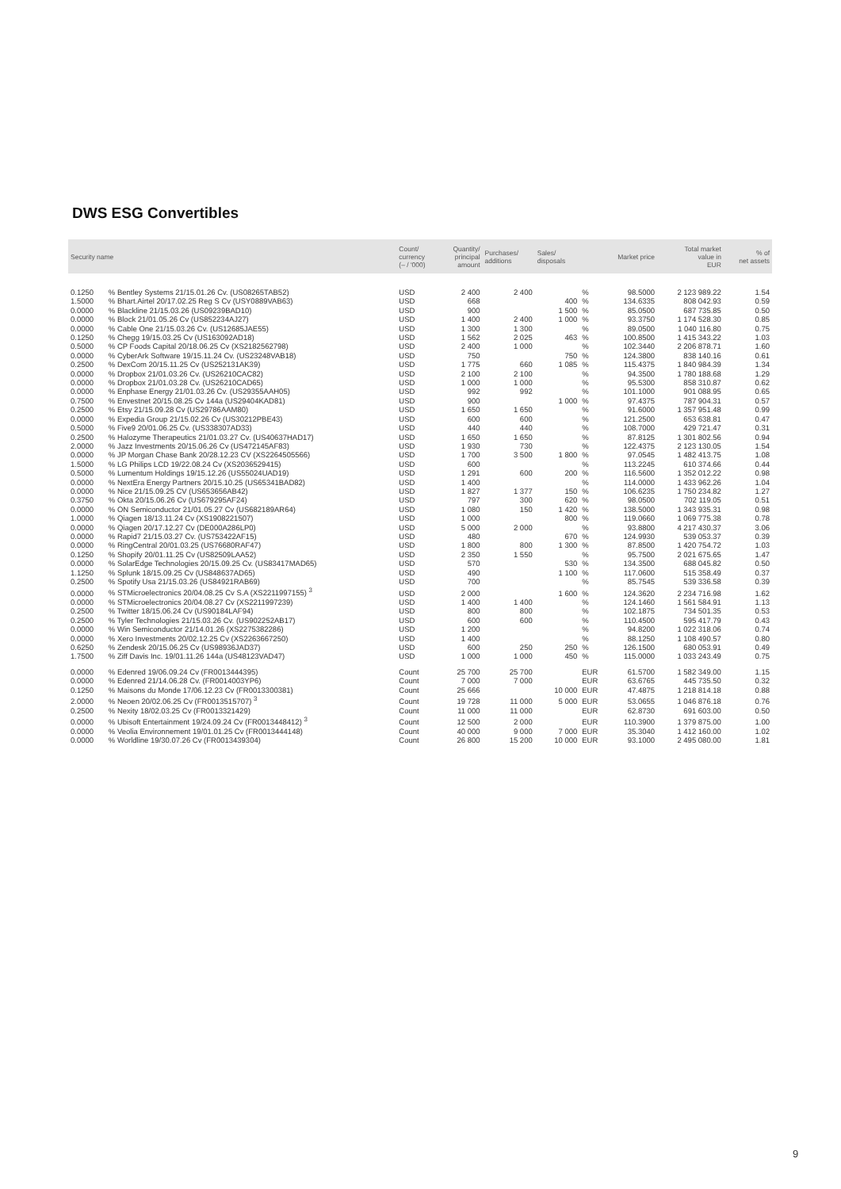DWS ESG Convertibles
| Security name | | Count/ currency (– / '000) | Quantity/ principal amount | Purchases/ additions | Sales/ disposals | Market price | | Total market value in EUR | % of net assets |
| --- | --- | --- | --- | --- | --- | --- | --- | --- | --- |
| 0.1250 | % Bentley Systems 21/15.01.26 Cv. (US08265TAB52) | USD | 2 400 | 2 400 | | % | 98.5000 | 2 123 989.22 | 1.54 |
| 1.5000 | % Bhart.Airtel 20/17.02.25 Reg S Cv (USY0889VAB63) | USD | 668 | | 400 | % | 134.6335 | 808 042.93 | 0.59 |
| 0.0000 | % Blackline 21/15.03.26 (US09239BAD10) | USD | 900 | | 1 500 | % | 85.0500 | 687 735.85 | 0.50 |
| 0.0000 | % Block 21/01.05.26 Cv (US852234AJ27) | USD | 1 400 | 2 400 | 1 000 | % | 93.3750 | 1 174 528.30 | 0.85 |
| 0.0000 | % Cable One 21/15.03.26 Cv. (US12685JAE55) | USD | 1 300 | 1 300 | | % | 89.0500 | 1 040 116.80 | 0.75 |
| 0.1250 | % Chegg 19/15.03.25 Cv (US163092AD18) | USD | 1 562 | 2 025 | 463 | % | 100.8500 | 1 415 343.22 | 1.03 |
| 0.5000 | % CP Foods Capital 20/18.06.25 Cv (XS2182562798) | USD | 2 400 | 1 000 | | % | 102.3440 | 2 206 878.71 | 1.60 |
| 0.0000 | % CyberArk Software 19/15.11.24 Cv. (US23248VAB18) | USD | 750 | | 750 | % | 124.3800 | 838 140.16 | 0.61 |
| 0.2500 | % DexCom 20/15.11.25 Cv (US252131AK39) | USD | 1 775 | 660 | 1 085 | % | 115.4375 | 1 840 984.39 | 1.34 |
| 0.0000 | % Dropbox 21/01.03.26 Cv. (US26210CAC82) | USD | 2 100 | 2 100 | | % | 94.3500 | 1 780 188.68 | 1.29 |
| 0.0000 | % Dropbox 21/01.03.28 Cv. (US26210CAD65) | USD | 1 000 | 1 000 | | % | 95.5300 | 858 310.87 | 0.62 |
| 0.0000 | % Enphase Energy 21/01.03.26 Cv. (US29355AAH05) | USD | 992 | 992 | | % | 101.1000 | 901 088.95 | 0.65 |
| 0.7500 | % Envestnet 20/15.08.25 Cv 144a (US29404KAD81) | USD | 900 | | 1 000 | % | 97.4375 | 787 904.31 | 0.57 |
| 0.2500 | % Etsy 21/15.09.28 Cv (US29786AAM80) | USD | 1 650 | 1 650 | | % | 91.6000 | 1 357 951.48 | 0.99 |
| 0.0000 | % Expedia Group 21/15.02.26 Cv (US30212PBE43) | USD | 600 | 600 | | % | 121.2500 | 653 638.81 | 0.47 |
| 0.5000 | % Five9 20/01.06.25 Cv. (US338307AD33) | USD | 440 | 440 | | % | 108.7000 | 429 721.47 | 0.31 |
| 0.2500 | % Halozyme Therapeutics 21/01.03.27 Cv. (US40637HAD17) | USD | 1 650 | 1 650 | | % | 87.8125 | 1 301 802.56 | 0.94 |
| 2.0000 | % Jazz Investments 20/15.06.26 Cv (US472145AF83) | USD | 1 930 | 730 | | % | 122.4375 | 2 123 130.05 | 1.54 |
| 0.0000 | % JP Morgan Chase Bank 20/28.12.23 CV (XS2264505566) | USD | 1 700 | 3 500 | 1 800 | % | 97.0545 | 1 482 413.75 | 1.08 |
| 1.5000 | % LG Philips LCD 19/22.08.24 Cv (XS2036529415) | USD | 600 | | | % | 113.2245 | 610 374.66 | 0.44 |
| 0.5000 | % Lumentum Holdings 19/15.12.26 (US55024UAD19) | USD | 1 291 | 600 | 200 | % | 116.5600 | 1 352 012.22 | 0.98 |
| 0.0000 | % NextEra Energy Partners 20/15.10.25 (US65341BAD82) | USD | 1 400 | | | % | 114.0000 | 1 433 962.26 | 1.04 |
| 0.0000 | % Nice 21/15.09.25 CV (US653656AB42) | USD | 1 827 | 1 377 | 150 | % | 106.6235 | 1 750 234.82 | 1.27 |
| 0.3750 | % Okta 20/15.06.26 Cv (US679295AF24) | USD | 797 | 300 | 620 | % | 98.0500 | 702 119.05 | 0.51 |
| 0.0000 | % ON Semiconductor 21/01.05.27 Cv (US682189AR64) | USD | 1 080 | 150 | 1 420 | % | 138.5000 | 1 343 935.31 | 0.98 |
| 1.0000 | % Qiagen 18/13.11.24 Cv (XS1908221507) | USD | 1 000 | | 800 | % | 119.0660 | 1 069 775.38 | 0.78 |
| 0.0000 | % Qiagen 20/17.12.27 Cv (DE000A286LP0) | USD | 5 000 | 2 000 | | % | 93.8800 | 4 217 430.37 | 3.06 |
| 0.0000 | % Rapid7 21/15.03.27 Cv. (US753422AF15) | USD | 480 | | 670 | % | 124.9930 | 539 053.37 | 0.39 |
| 0.0000 | % RingCentral 20/01.03.25 (US76680RAF47) | USD | 1 800 | 800 | 1 300 | % | 87.8500 | 1 420 754.72 | 1.03 |
| 0.1250 | % Shopify 20/01.11.25 Cv (US82509LAA52) | USD | 2 350 | 1 550 | | % | 95.7500 | 2 021 675.65 | 1.47 |
| 0.0000 | % SolarEdge Technologies 20/15.09.25 Cv. (US83417MAD65) | USD | 570 | | 530 | % | 134.3500 | 688 045.82 | 0.50 |
| 1.1250 | % Splunk 18/15.09.25 Cv (US848637AD65) | USD | 490 | | 1 100 | % | 117.0600 | 515 358.49 | 0.37 |
| 0.2500 | % Spotify Usa 21/15.03.26 (US84921RAB69) | USD | 700 | | | % | 85.7545 | 539 336.58 | 0.39 |
| 0.0000 | % STMicroelectronics 20/04.08.25 Cv S.A (XS2211997155) <sup>3</sup> | USD | 2 000 | | 1 600 | % | 124.3620 | 2 234 716.98 | 1.62 |
| 0.0000 | % STMicroelectronics 20/04.08.27 Cv (XS2211997239) | USD | 1 400 | 1 400 | | % | 124.1460 | 1 561 584.91 | 1.13 |
| 0.2500 | % Twitter 18/15.06.24 Cv (US90184LAF94) | USD | 800 | 800 | | % | 102.1875 | 734 501.35 | 0.53 |
| 0.2500 | % Tyler Technologies 21/15.03.26 Cv. (US902252AB17) | USD | 600 | 600 | | % | 110.4500 | 595 417.79 | 0.43 |
| 0.0000 | % Win Semiconductor 21/14.01.26 (XS2275382286) | USD | 1 200 | | | % | 94.8200 | 1 022 318.06 | 0.74 |
| 0.0000 | % Xero Investments 20/02.12.25 Cv (XS2263667250) | USD | 1 400 | | | % | 88.1250 | 1 108 490.57 | 0.80 |
| 0.6250 | % Zendesk 20/15.06.25 Cv (US98936JAD37) | USD | 600 | 250 | 250 | % | 126.1500 | 680 053.91 | 0.49 |
| 1.7500 | % Ziff Davis Inc. 19/01.11.26 144a (US48123VAD47) | USD | 1 000 | 1 000 | 450 | % | 115.0000 | 1 033 243.49 | 0.75 |
| 0.0000 | % Edenred 19/06.09.24 Cv (FR0013444395) | Count | 25 700 | 25 700 | | EUR | 61.5700 | 1 582 349.00 | 1.15 |
| 0.0000 | % Edenred 21/14.06.28 Cv. (FR0014003YP6) | Count | 7 000 | 7 000 | | EUR | 63.6765 | 445 735.50 | 0.32 |
| 0.1250 | % Maisons du Monde 17/06.12.23 Cv (FR0013300381) | Count | 25 666 | | 10 000 | EUR | 47.4875 | 1 218 814.18 | 0.88 |
| 2.0000 | % Neoen 20/02.06.25 Cv (FR0013515707) <sup>3</sup> | Count | 19 728 | 11 000 | 5 000 | EUR | 53.0655 | 1 046 876.18 | 0.76 |
| 0.2500 | % Nexity 18/02.03.25 Cv (FR0013321429) | Count | 11 000 | 11 000 | | EUR | 62.8730 | 691 603.00 | 0.50 |
| 0.0000 | % Ubisoft Entertainment 19/24.09.24 Cv (FR0013448412) <sup>3</sup> | Count | 12 500 | 2 000 | | EUR | 110.3900 | 1 379 875.00 | 1.00 |
| 0.0000 | % Veolia Environnement 19/01.01.25 Cv (FR0013444148) | Count | 40 000 | 9 000 | 7 000 | EUR | 35.3040 | 1 412 160.00 | 1.02 |
| 0.0000 | % Worldline 19/30.07.26 Cv (FR0013439304) | Count | 26 800 | 15 200 | 10 000 | EUR | 93.1000 | 2 495 080.00 | 1.81 |
9